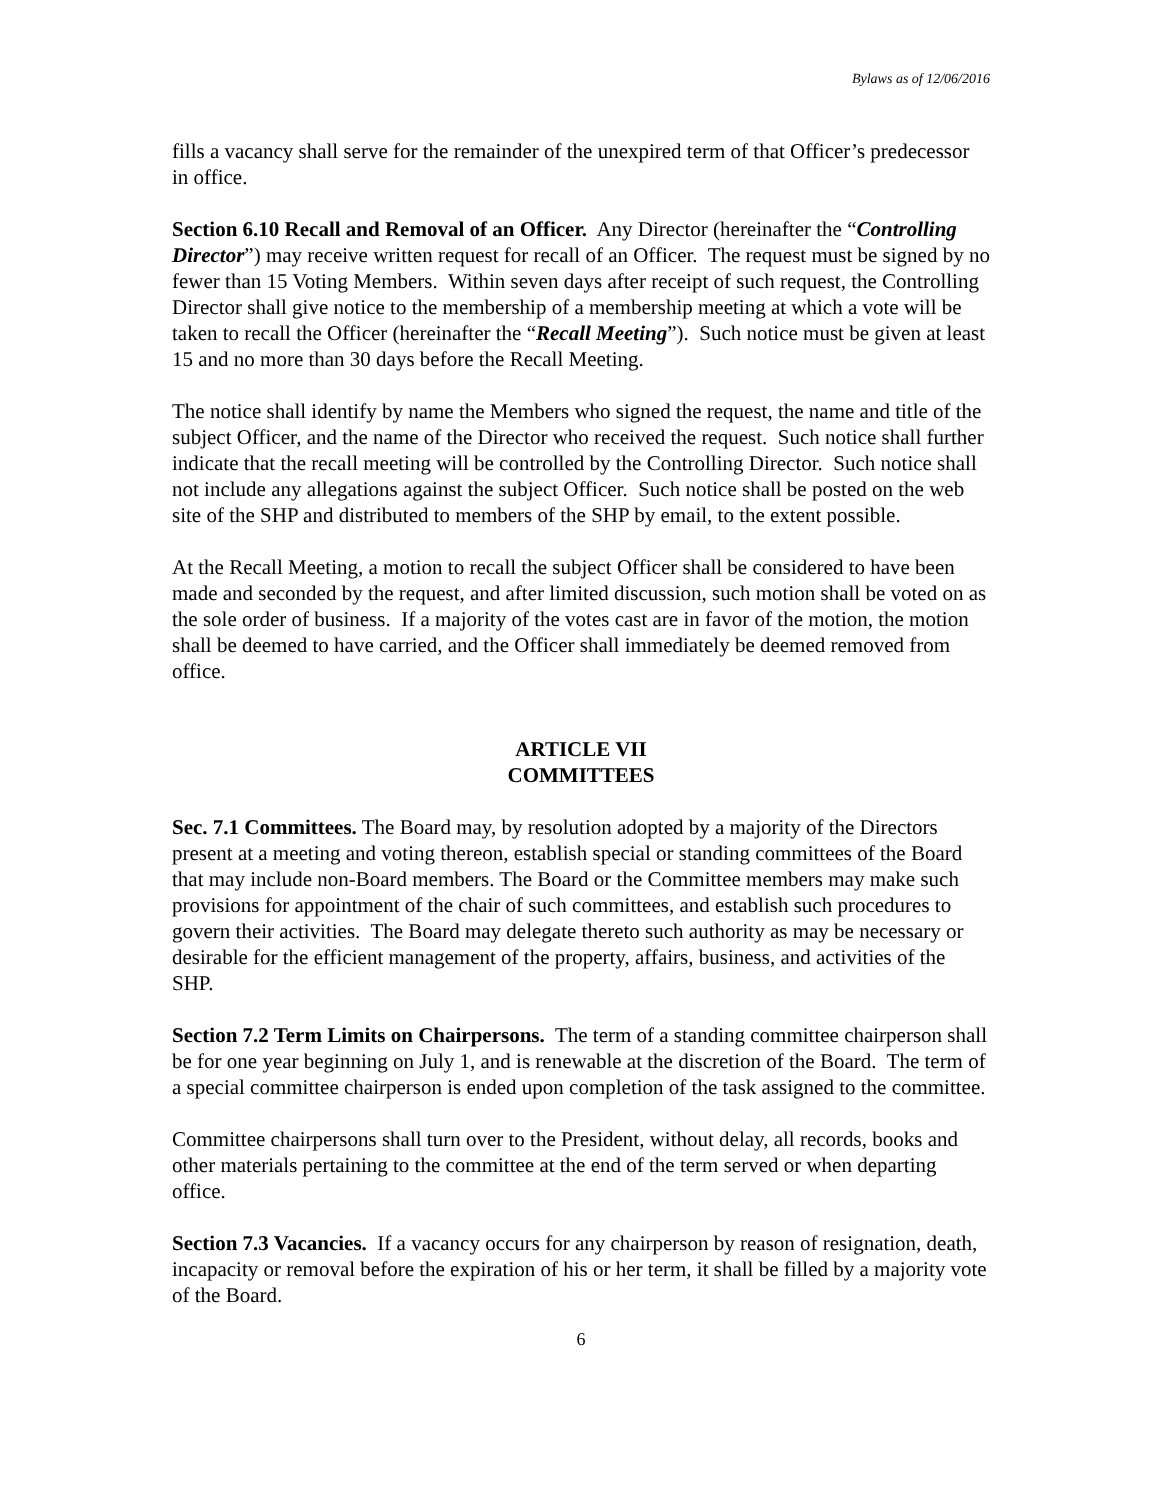Bylaws as of 12/06/2016
fills a vacancy shall serve for the remainder of the unexpired term of that Officer’s predecessor in office.
Section 6.10 Recall and Removal of an Officer. Any Director (hereinafter the “Controlling Director”) may receive written request for recall of an Officer. The request must be signed by no fewer than 15 Voting Members. Within seven days after receipt of such request, the Controlling Director shall give notice to the membership of a membership meeting at which a vote will be taken to recall the Officer (hereinafter the “Recall Meeting”). Such notice must be given at least 15 and no more than 30 days before the Recall Meeting.
The notice shall identify by name the Members who signed the request, the name and title of the subject Officer, and the name of the Director who received the request. Such notice shall further indicate that the recall meeting will be controlled by the Controlling Director. Such notice shall not include any allegations against the subject Officer. Such notice shall be posted on the web site of the SHP and distributed to members of the SHP by email, to the extent possible.
At the Recall Meeting, a motion to recall the subject Officer shall be considered to have been made and seconded by the request, and after limited discussion, such motion shall be voted on as the sole order of business. If a majority of the votes cast are in favor of the motion, the motion shall be deemed to have carried, and the Officer shall immediately be deemed removed from office.
ARTICLE VII
COMMITTEES
Sec. 7.1 Committees. The Board may, by resolution adopted by a majority of the Directors present at a meeting and voting thereon, establish special or standing committees of the Board that may include non-Board members. The Board or the Committee members may make such provisions for appointment of the chair of such committees, and establish such procedures to govern their activities. The Board may delegate thereto such authority as may be necessary or desirable for the efficient management of the property, affairs, business, and activities of the SHP.
Section 7.2 Term Limits on Chairpersons. The term of a standing committee chairperson shall be for one year beginning on July 1, and is renewable at the discretion of the Board. The term of a special committee chairperson is ended upon completion of the task assigned to the committee.
Committee chairpersons shall turn over to the President, without delay, all records, books and other materials pertaining to the committee at the end of the term served or when departing office.
Section 7.3 Vacancies. If a vacancy occurs for any chairperson by reason of resignation, death, incapacity or removal before the expiration of his or her term, it shall be filled by a majority vote of the Board.
6